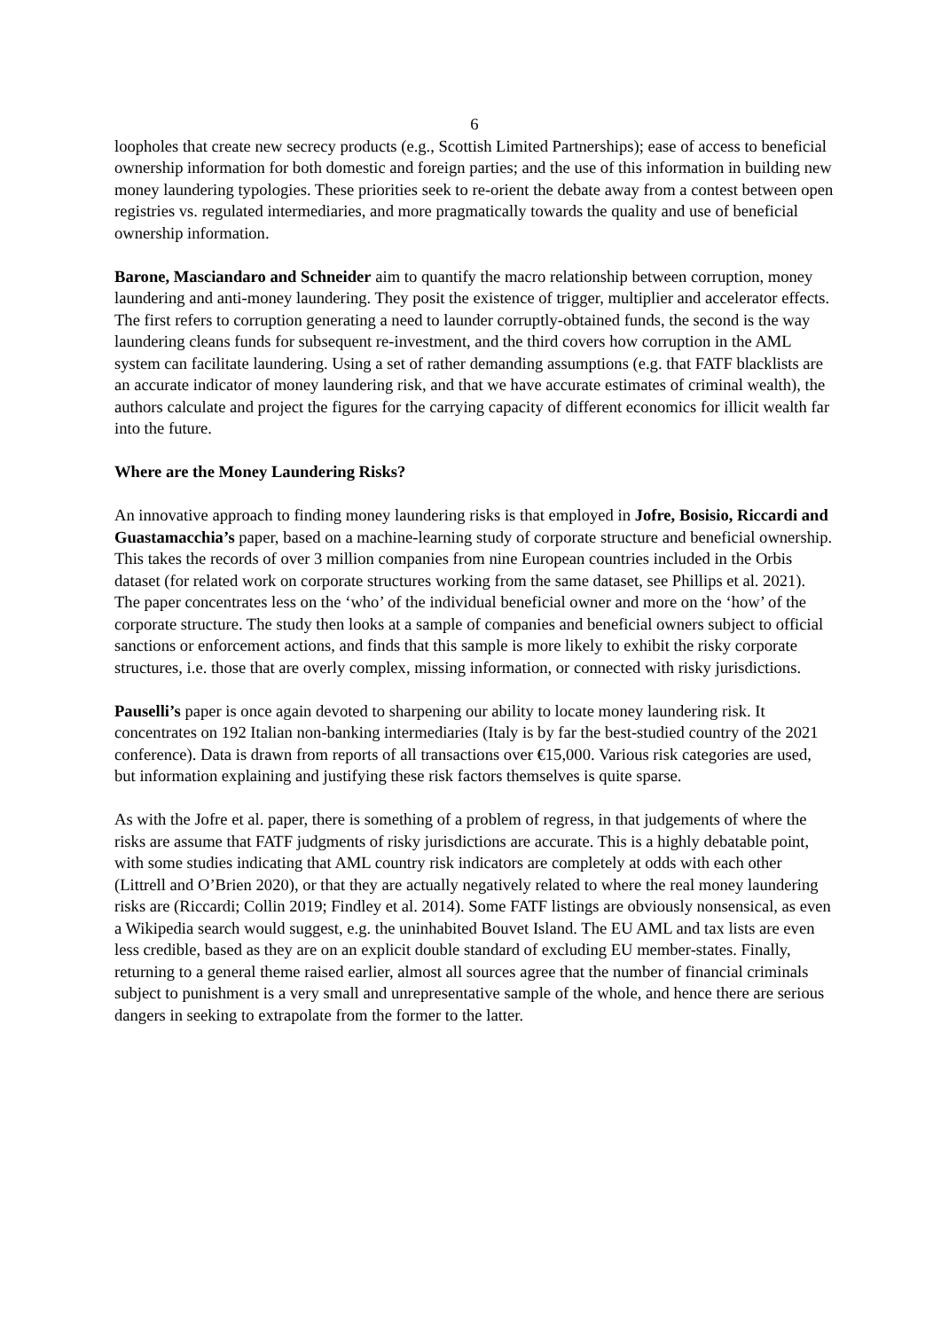6
loopholes that create new secrecy products (e.g., Scottish Limited Partnerships); ease of access to beneficial ownership information for both domestic and foreign parties; and the use of this information in building new money laundering typologies. These priorities seek to re-orient the debate away from a contest between open registries vs. regulated intermediaries, and more pragmatically towards the quality and use of beneficial ownership information.
Barone, Masciandaro and Schneider aim to quantify the macro relationship between corruption, money laundering and anti-money laundering. They posit the existence of trigger, multiplier and accelerator effects. The first refers to corruption generating a need to launder corruptly-obtained funds, the second is the way laundering cleans funds for subsequent re-investment, and the third covers how corruption in the AML system can facilitate laundering. Using a set of rather demanding assumptions (e.g. that FATF blacklists are an accurate indicator of money laundering risk, and that we have accurate estimates of criminal wealth), the authors calculate and project the figures for the carrying capacity of different economics for illicit wealth far into the future.
Where are the Money Laundering Risks?
An innovative approach to finding money laundering risks is that employed in Jofre, Bosisio, Riccardi and Guastamacchia’s paper, based on a machine-learning study of corporate structure and beneficial ownership. This takes the records of over 3 million companies from nine European countries included in the Orbis dataset (for related work on corporate structures working from the same dataset, see Phillips et al. 2021). The paper concentrates less on the ‘who’ of the individual beneficial owner and more on the ‘how’ of the corporate structure. The study then looks at a sample of companies and beneficial owners subject to official sanctions or enforcement actions, and finds that this sample is more likely to exhibit the risky corporate structures, i.e. those that are overly complex, missing information, or connected with risky jurisdictions.
Pauselli’s paper is once again devoted to sharpening our ability to locate money laundering risk. It concentrates on 192 Italian non-banking intermediaries (Italy is by far the best-studied country of the 2021 conference). Data is drawn from reports of all transactions over €15,000. Various risk categories are used, but information explaining and justifying these risk factors themselves is quite sparse.
As with the Jofre et al. paper, there is something of a problem of regress, in that judgements of where the risks are assume that FATF judgments of risky jurisdictions are accurate. This is a highly debatable point, with some studies indicating that AML country risk indicators are completely at odds with each other (Littrell and O’Brien 2020), or that they are actually negatively related to where the real money laundering risks are (Riccardi; Collin 2019; Findley et al. 2014). Some FATF listings are obviously nonsensical, as even a Wikipedia search would suggest, e.g. the uninhabited Bouvet Island. The EU AML and tax lists are even less credible, based as they are on an explicit double standard of excluding EU member-states. Finally, returning to a general theme raised earlier, almost all sources agree that the number of financial criminals subject to punishment is a very small and unrepresentative sample of the whole, and hence there are serious dangers in seeking to extrapolate from the former to the latter.